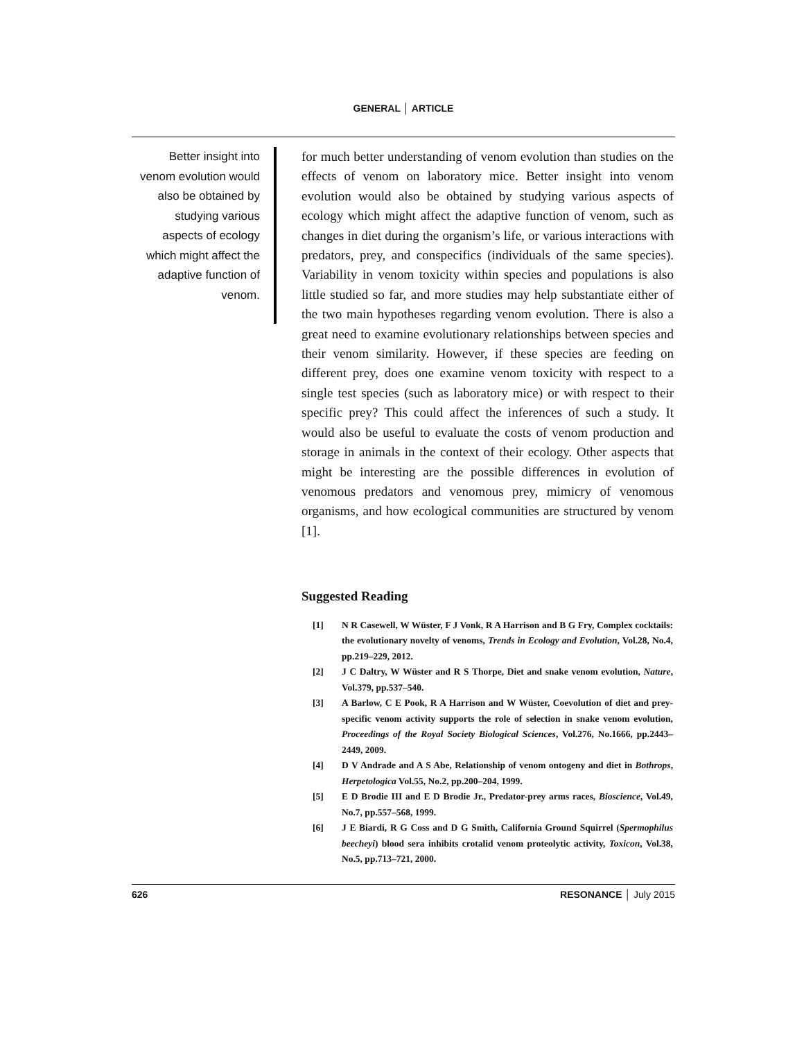GENERAL │ ARTICLE
Better insight into venom evolution would also be obtained by studying various aspects of ecology which might affect the adaptive function of venom.
for much better understanding of venom evolution than studies on the effects of venom on laboratory mice. Better insight into venom evolution would also be obtained by studying various aspects of ecology which might affect the adaptive function of venom, such as changes in diet during the organism’s life, or various interactions with predators, prey, and conspecifics (individuals of the same species). Variability in venom toxicity within species and populations is also little studied so far, and more studies may help substantiate either of the two main hypotheses regarding venom evolution. There is also a great need to examine evolutionary relationships between species and their venom similarity. However, if these species are feeding on different prey, does one examine venom toxicity with respect to a single test species (such as laboratory mice) or with respect to their specific prey? This could affect the inferences of such a study. It would also be useful to evaluate the costs of venom production and storage in animals in the context of their ecology. Other aspects that might be interesting are the possible differences in evolution of venomous predators and venomous prey, mimicry of venomous organisms, and how ecological communities are structured by venom [1].
Suggested Reading
[1] N R Casewell, W Wüster, F J Vonk, R A Harrison and B G Fry, Complex cocktails: the evolutionary novelty of venoms, Trends in Ecology and Evolution, Vol.28, No.4, pp.219–229, 2012.
[2] J C Daltry, W Wüster and R S Thorpe, Diet and snake venom evolution, Nature, Vol.379, pp.537–540.
[3] A Barlow, C E Pook, R A Harrison and W Wüster, Coevolution of diet and prey-specific venom activity supports the role of selection in snake venom evolution, Proceedings of the Royal Society Biological Sciences, Vol.276, No.1666, pp.2443–2449, 2009.
[4] D V Andrade and A S Abe, Relationship of venom ontogeny and diet in Bothrops, Herpetologica Vol.55, No.2, pp.200–204, 1999.
[5] E D Brodie III and E D Brodie Jr., Predator-prey arms races, Bioscience, Vol.49, No.7, pp.557–568, 1999.
[6] J E Biardi, R G Coss and D G Smith, California Ground Squirrel (Spermophilus beecheyi) blood sera inhibits crotalid venom proteolytic activity, Toxicon, Vol.38, No.5, pp.713–721, 2000.
626 RESONANCE │ July 2015